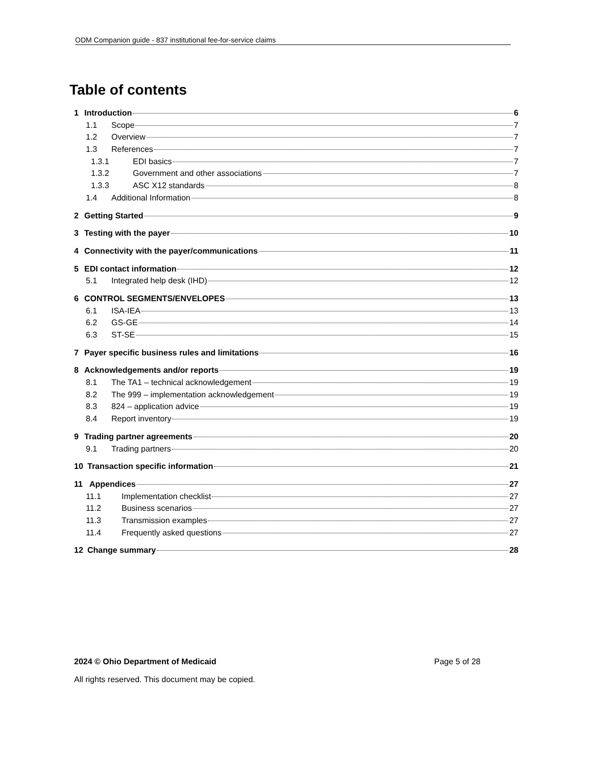ODM Companion guide - 837 institutional fee-for-service claims
Table of contents
1 Introduction 6
1.1 Scope 7
1.2 Overview 7
1.3 References 7
1.3.1 EDI basics 7
1.3.2 Government and other associations 7
1.3.3 ASC X12 standards 8
1.4 Additional Information 8
2 Getting Started 9
3 Testing with the payer 10
4 Connectivity with the payer/communications 11
5 EDI contact information 12
5.1 Integrated help desk (IHD) 12
6 CONTROL SEGMENTS/ENVELOPES 13
6.1 ISA-IEA 13
6.2 GS-GE 14
6.3 ST-SE 15
7 Payer specific business rules and limitations 16
8 Acknowledgements and/or reports 19
8.1 The TA1 – technical acknowledgement 19
8.2 The 999 – implementation acknowledgement 19
8.3 824 – application advice 19
8.4 Report inventory 19
9 Trading partner agreements 20
9.1 Trading partners 20
10 Transaction specific information 21
11 Appendices 27
11.1 Implementation checklist 27
11.2 Business scenarios 27
11.3 Transmission examples 27
11.4 Frequently asked questions 27
12 Change summary 28
2024 © Ohio Department of Medicaid
Page 5 of 28
All rights reserved. This document may be copied.